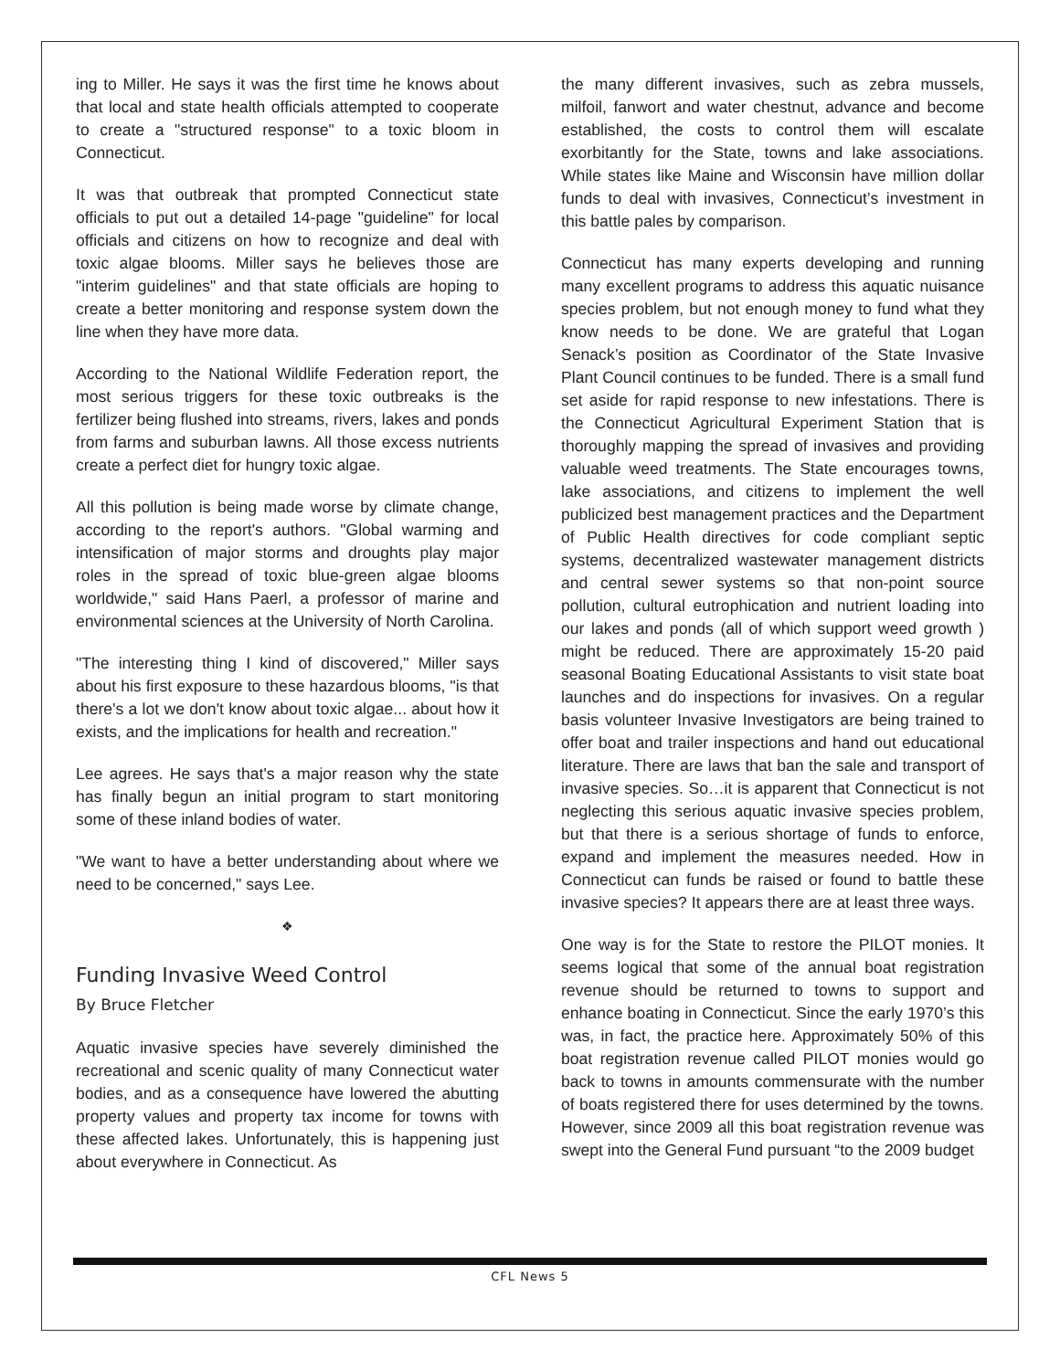ing to Miller. He says it was the first time he knows about that local and state health officials attempted to cooperate to create a "structured response" to a toxic bloom in Connecticut.
It was that outbreak that prompted Connecticut state officials to put out a detailed 14-page "guideline" for local officials and citizens on how to recognize and deal with toxic algae blooms. Miller says he believes those are "interim guidelines" and that state officials are hoping to create a better monitoring and response system down the line when they have more data.
According to the National Wildlife Federation report, the most serious triggers for these toxic outbreaks is the fertilizer being flushed into streams, rivers, lakes and ponds from farms and suburban lawns. All those excess nutrients create a perfect diet for hungry toxic algae.
All this pollution is being made worse by climate change, according to the report's authors. "Global warming and intensification of major storms and droughts play major roles in the spread of toxic blue-green algae blooms worldwide," said Hans Paerl, a professor of marine and environmental sciences at the University of North Carolina.
"The interesting thing I kind of discovered," Miller says about his first exposure to these hazardous blooms, "is that there's a lot we don't know about toxic algae... about how it exists, and the implications for health and recreation."
Lee agrees. He says that's a major reason why the state has finally begun an initial program to start monitoring some of these inland bodies of water.
"We want to have a better understanding about where we need to be concerned," says Lee.
❖
Funding Invasive Weed Control
By Bruce Fletcher
Aquatic invasive species have severely diminished the recreational and scenic quality of many Connecticut water bodies, and as a consequence have lowered the abutting property values and property tax income for towns with these affected lakes. Unfortunately, this is happening just about everywhere in Connecticut. As
the many different invasives, such as zebra mussels, milfoil, fanwort and water chestnut, advance and become established, the costs to control them will escalate exorbitantly for the State, towns and lake associations. While states like Maine and Wisconsin have million dollar funds to deal with invasives, Connecticut’s investment in this battle pales by comparison.
Connecticut has many experts developing and running many excellent programs to address this aquatic nuisance species problem, but not enough money to fund what they know needs to be done. We are grateful that Logan Senack’s position as Coordinator of the State Invasive Plant Council continues to be funded. There is a small fund set aside for rapid response to new infestations. There is the Connecticut Agricultural Experiment Station that is thoroughly mapping the spread of invasives and providing valuable weed treatments. The State encourages towns, lake associations, and citizens to implement the well publicized best management practices and the Department of Public Health directives for code compliant septic systems, decentralized wastewater management districts and central sewer systems so that non-point source pollution, cultural eutrophication and nutrient loading into our lakes and ponds (all of which support weed growth ) might be reduced. There are approximately 15-20 paid seasonal Boating Educational Assistants to visit state boat launches and do inspections for invasives. On a regular basis volunteer Invasive Investigators are being trained to offer boat and trailer inspections and hand out educational literature. There are laws that ban the sale and transport of invasive species. So…it is apparent that Connecticut is not neglecting this serious aquatic invasive species problem, but that there is a serious shortage of funds to enforce, expand and implement the measures needed. How in Connecticut can funds be raised or found to battle these invasive species? It appears there are at least three ways.
One way is for the State to restore the PILOT monies. It seems logical that some of the annual boat registration revenue should be returned to towns to support and enhance boating in Connecticut. Since the early 1970’s this was, in fact, the practice here. Approximately 50% of this boat registration revenue called PILOT monies would go back to towns in amounts commensurate with the number of boats registered there for uses determined by the towns. However, since 2009 all this boat registration revenue was swept into the General Fund pursuant “to the 2009 budget
CFL News 5